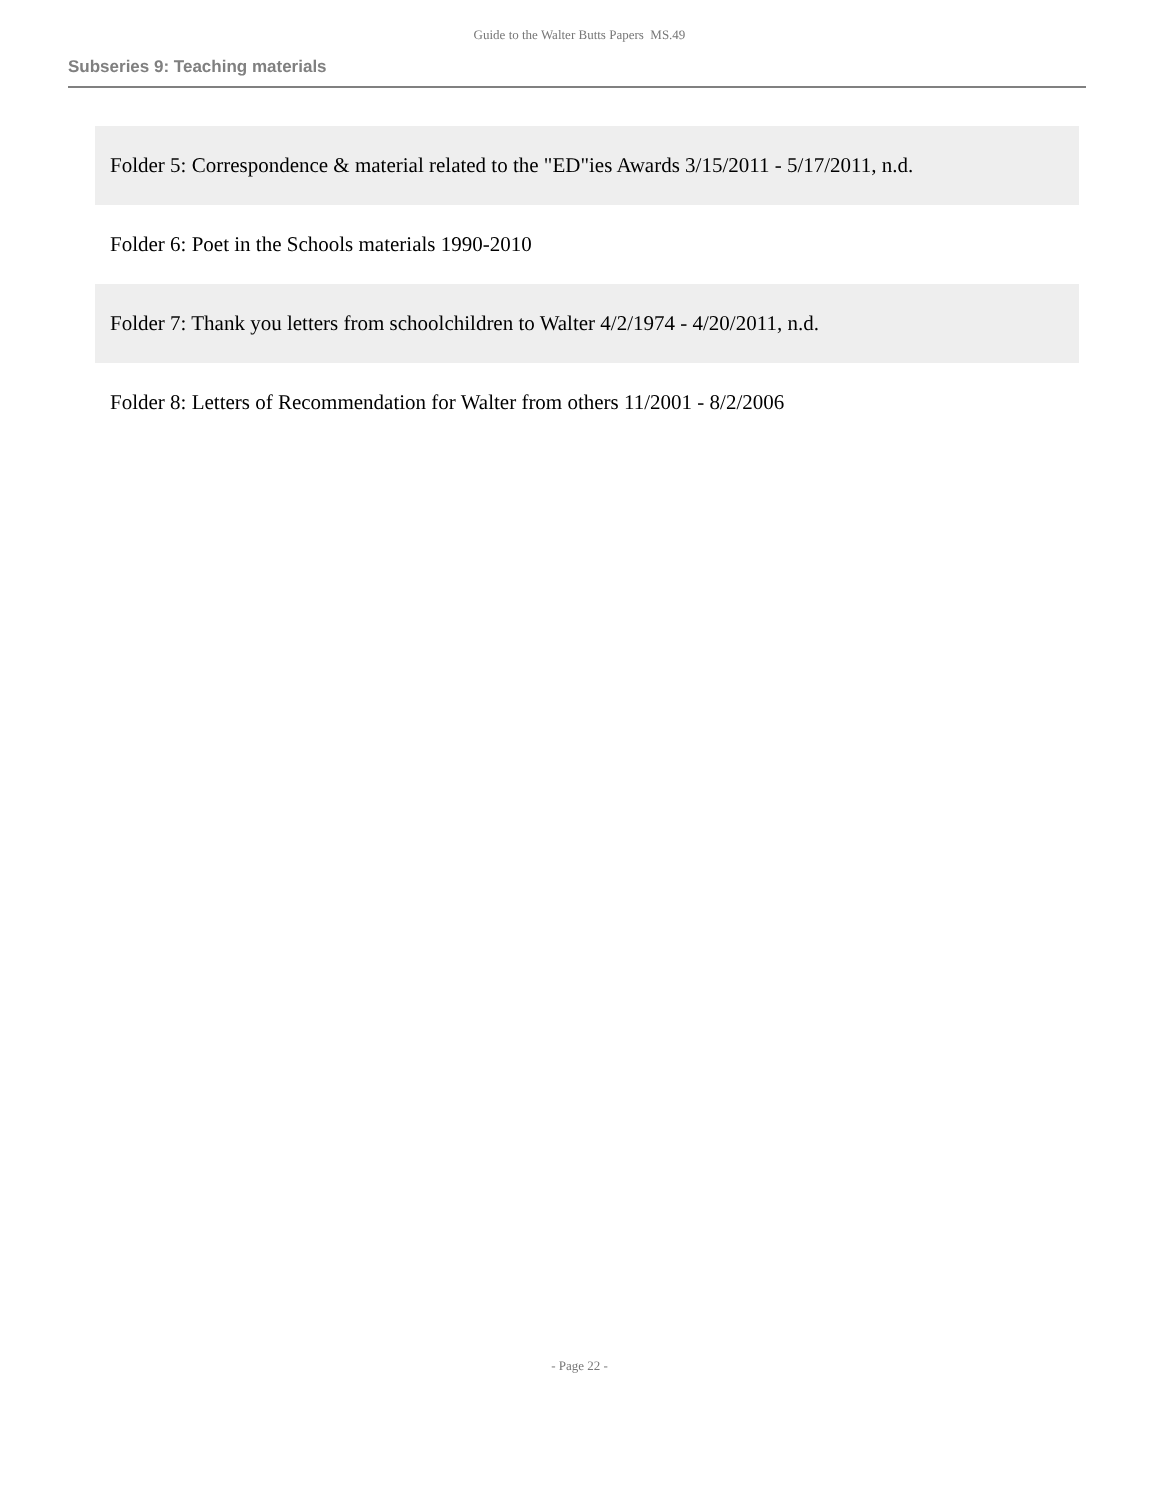Guide to the Walter Butts Papers MS.49
Subseries 9: Teaching materials
Folder 5: Correspondence & material related to the "ED"ies Awards 3/15/2011 - 5/17/2011, n.d.
Folder 6: Poet in the Schools materials 1990-2010
Folder 7: Thank you letters from schoolchildren to Walter 4/2/1974 - 4/20/2011, n.d.
Folder 8: Letters of Recommendation for Walter from others 11/2001 - 8/2/2006
- Page 22 -